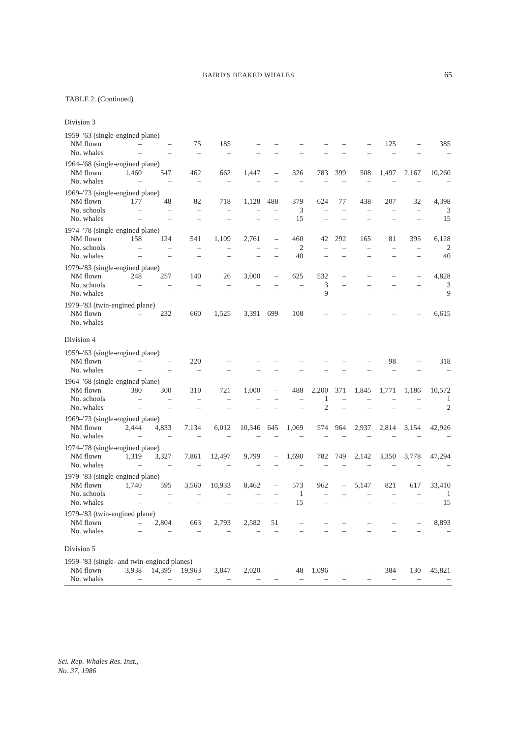BAIRD'S BEAKED WHALES 65
TABLE 2. (Continued)
| Division 3 | | | | | | | | | | | | | |
| 1959–'63 (single-engined plane) | | | | | | | | | | | | | |
| NM flown | – | – | 75 | 185 | – | – | – | – | – | – | 125 | – | 385 |
| No. whales | – | – | – | – | – | – | – | – | – | – | – | – | – |
| 1964–'68 (single-engined plane) | | | | | | | | | | | | | |
| NM flown | 1,460 | 547 | 462 | 662 | 1,447 | – | 326 | 783 | 399 | 508 | 1,497 | 2,167 | 10,260 |
| No. whales | – | – | – | – | – | – | – | – | – | – | – | – | – |
| 1969–'73 (single-engined plane) | | | | | | | | | | | | | |
| NM flown | 177 | 48 | 82 | 718 | 1,128 | 488 | 379 | 624 | 77 | 438 | 207 | 32 | 4,398 |
| No. schools | – | – | – | – | – | – | 3 | – | – | – | – | – | 3 |
| No. whales | – | – | – | – | – | – | 15 | – | – | – | – | – | 15 |
| 1974–'78 (single-engined plane) | | | | | | | | | | | | | |
| NM flown | 158 | 124 | 541 | 1,109 | 2,761 | – | 460 | 42 | 292 | 165 | 81 | 395 | 6,128 |
| No. schools | – | – | – | – | – | – | 2 | – | – | – | – | – | 2 |
| No. whales | – | – | – | – | – | – | 40 | – | – | – | – | – | 40 |
| 1979–'83 (single-engined plane) | | | | | | | | | | | | | |
| NM flown | 248 | 257 | 140 | 26 | 3,000 | – | 625 | 532 | – | – | – | – | 4,828 |
| No. schools | – | – | – | – | – | – | – | 3 | – | – | – | – | 3 |
| No. whales | – | – | – | – | – | – | – | 9 | – | – | – | – | 9 |
| 1979–'83 (twin-engined plane) | | | | | | | | | | | | | |
| NM flown | – | 232 | 660 | 1,525 | 3,391 | 699 | 108 | – | – | – | – | – | 6,615 |
| No. whales | – | – | – | – | – | – | – | – | – | – | – | – | – |
| Division 4 | | | | | | | | | | | | | |
| 1959–'63 (single-engined plane) | | | | | | | | | | | | | |
| NM flown | – | – | 220 | – | – | – | – | – | – | – | 98 | – | 318 |
| No. whales | – | – | – | – | – | – | – | – | – | – | – | – | – |
| 1964–'68 (single-engined plane) | | | | | | | | | | | | | |
| NM flown | 380 | 300 | 310 | 721 | 1,000 | – | 488 | 2,200 | 371 | 1,845 | 1,771 | 1,186 | 10,572 |
| No. schools | – | – | – | – | – | – | – | 1 | – | – | – | – | 1 |
| No. whales | – | – | – | – | – | – | – | 2 | – | – | – | – | 2 |
| 1969–'73 (single-engined plane) | | | | | | | | | | | | | |
| NM flown | 2,444 | 4,833 | 7,134 | 6,012 | 10,346 | 645 | 1,069 | 574 | 964 | 2,937 | 2,814 | 3,154 | 42,926 |
| No. whales | – | – | – | – | – | – | – | – | – | – | – | – | – |
| 1974–'78 (single-engined plane) | | | | | | | | | | | | | |
| NM flown | 1,319 | 3,327 | 7,861 | 12,497 | 9,799 | – | 1,690 | 782 | 749 | 2,142 | 3,350 | 3,778 | 47,294 |
| No. whales | – | – | – | – | – | – | – | – | – | – | – | – | – |
| 1979–'83 (single-engined plane) | | | | | | | | | | | | | |
| NM flown | 1,740 | 595 | 3,560 | 10,933 | 8,462 | – | 573 | 962 | – | 5,147 | 821 | 617 | 33,410 |
| No. schools | – | – | – | – | – | – | 1 | – | – | – | – | – | 1 |
| No. whales | – | – | – | – | – | – | 15 | – | – | – | – | – | 15 |
| 1979–'83 (twin-engined plane) | | | | | | | | | | | | | |
| NM flown | – | 2,804 | 663 | 2,793 | 2,582 | 51 | – | – | – | – | – | – | 8,893 |
| No. whales | – | – | – | – | – | – | – | – | – | – | – | – | – |
| Division 5 | | | | | | | | | | | | | |
| 1959–'83 (single- and twin-engined planes) | | | | | | | | | | | | | |
| NM flown | 3,938 | 14,395 | 19,963 | 3,847 | 2,020 | – | 48 | 1,096 | – | – | 384 | 130 | 45,821 |
| No. whales | – | – | – | – | – | – | – | – | – | – | – | – | – |
Sci. Rep. Whales Res. Inst.,
No. 37, 1986